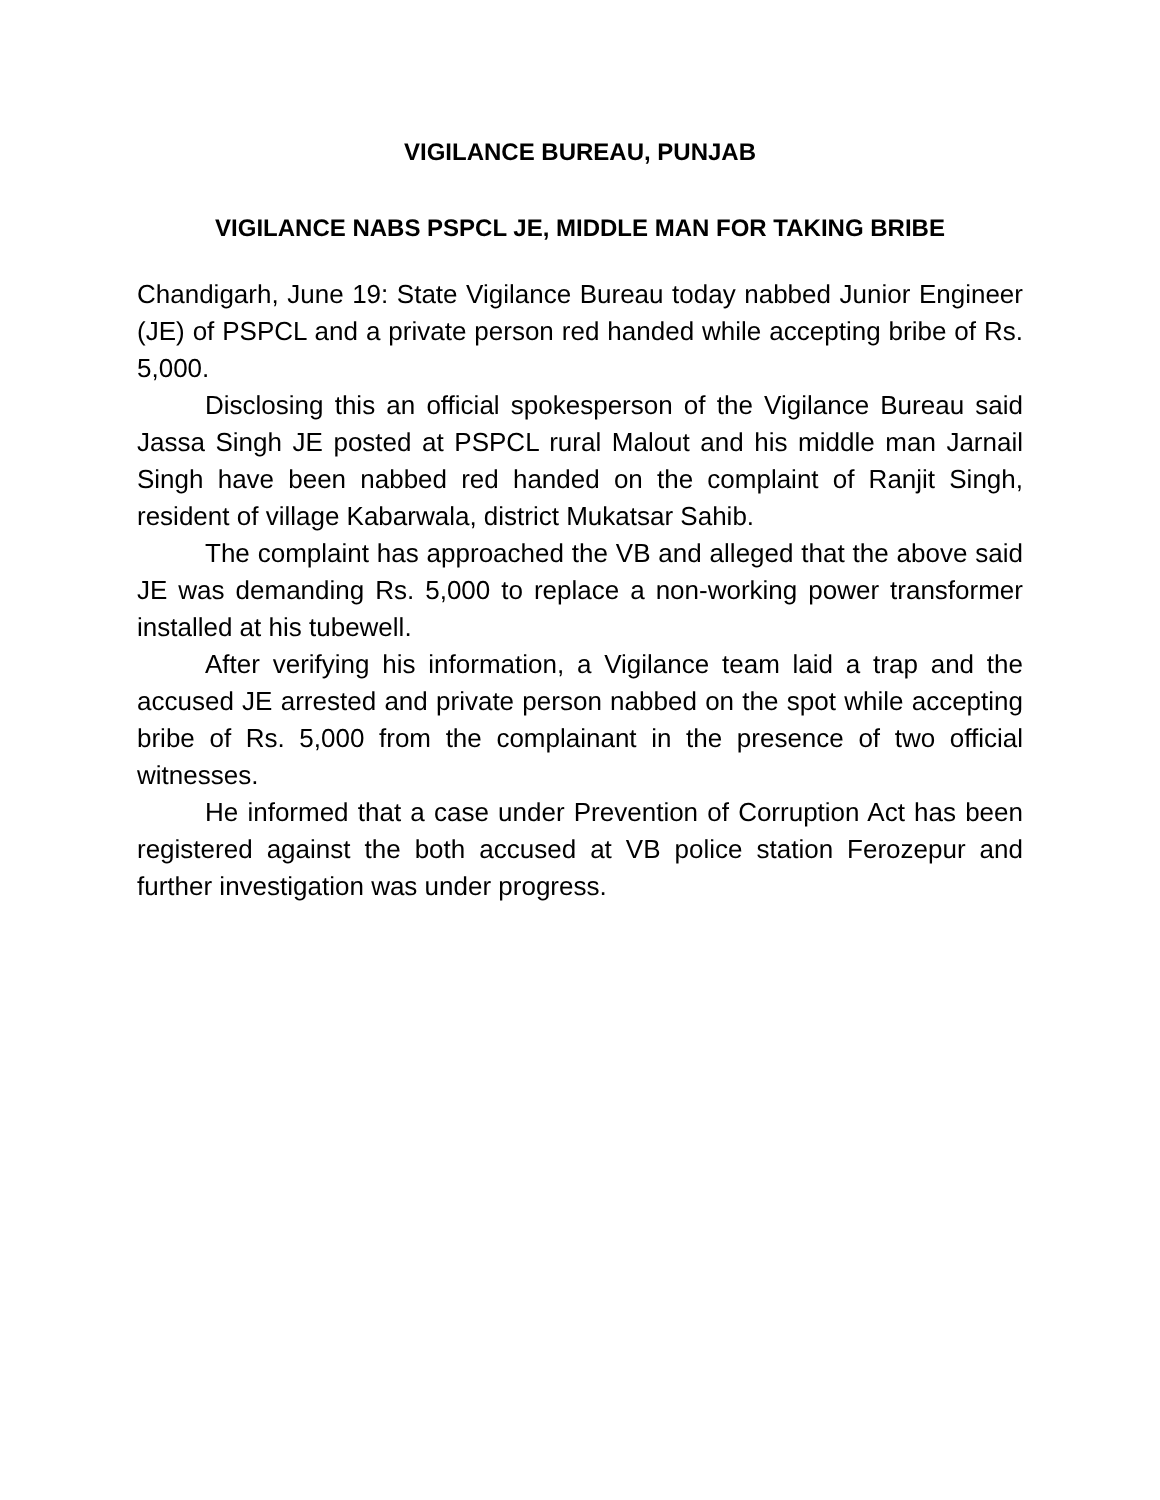VIGILANCE BUREAU, PUNJAB
VIGILANCE NABS PSPCL JE, MIDDLE MAN FOR TAKING BRIBE
Chandigarh, June 19: State Vigilance Bureau today nabbed Junior Engineer (JE) of PSPCL and a private person red handed while accepting bribe of Rs. 5,000.
Disclosing this an official spokesperson of the Vigilance Bureau said Jassa Singh JE posted at PSPCL rural Malout and his middle man Jarnail Singh have been nabbed red handed on the complaint of Ranjit Singh, resident of village Kabarwala, district Mukatsar Sahib.
The complaint has approached the VB and alleged that the above said JE was demanding Rs. 5,000 to replace a non-working power transformer installed at his tubewell.
After verifying his information, a Vigilance team laid a trap and the accused JE arrested and private person nabbed on the spot while accepting bribe of Rs. 5,000 from the complainant in the presence of two official witnesses.
He informed that a case under Prevention of Corruption Act has been registered against the both accused at VB police station Ferozepur and further investigation was under progress.